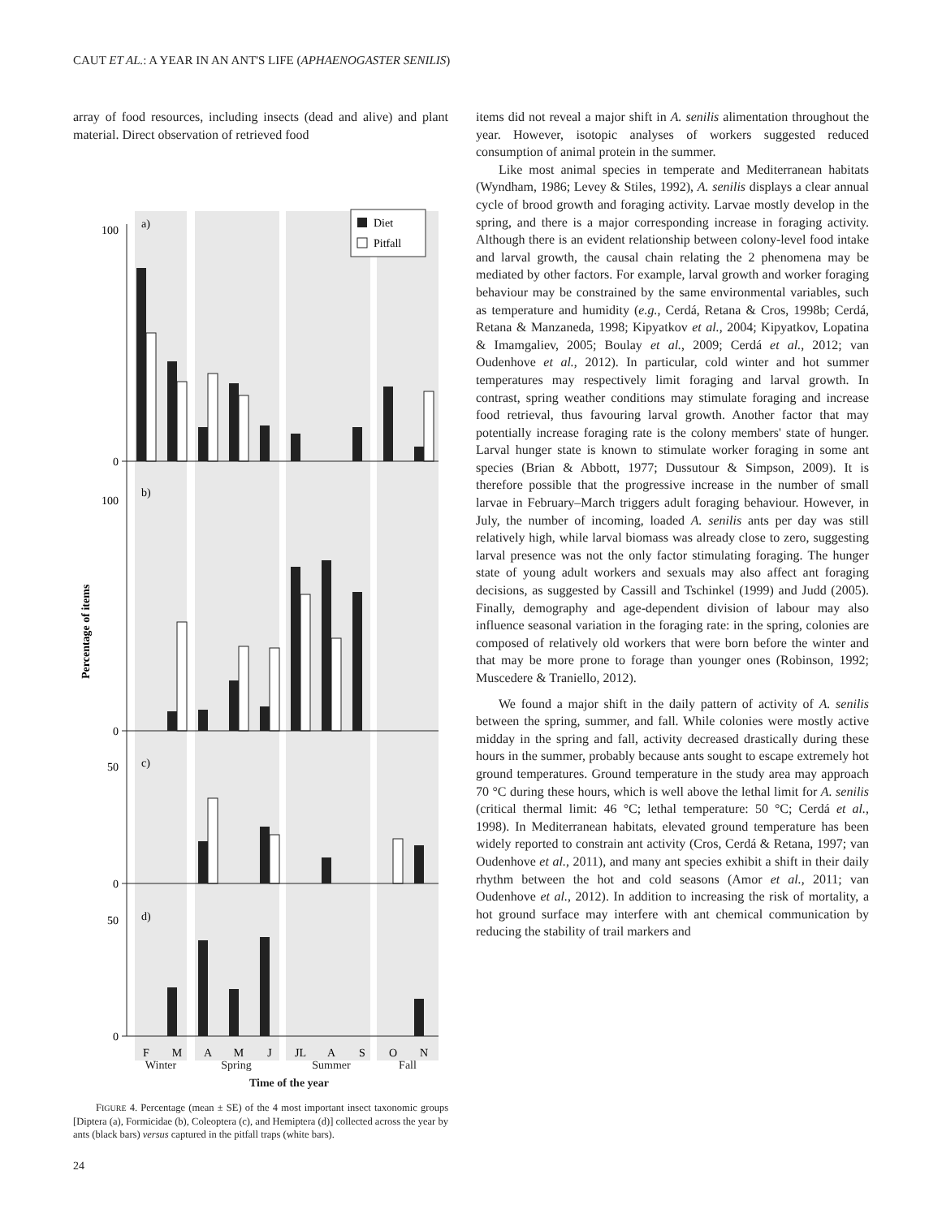CAUT ET AL.: A YEAR IN AN ANT'S LIFE (APHAENOGASTER SENILIS)
array of food resources, including insects (dead and alive) and plant material. Direct observation of retrieved food
Percentage of items
a)
b)
c)
d)
Diet
Pitfall
100
0
100
0
50
0
50
0
F
M
A
M
J
JL
A
S
O
N
Winter Spring Summer Fall
Time of the year
FIGURE 4. Percentage (mean ± SE) of the 4 most important insect taxonomic groups [Diptera (a), Formicidae (b), Coleoptera (c), and Hemiptera (d)] collected across the year by ants (black bars) versus captured in the pitfall traps (white bars).
items did not reveal a major shift in A. senilis alimentation throughout the year. However, isotopic analyses of workers suggested reduced consumption of animal protein in the summer.
Like most animal species in temperate and Mediterranean habitats (Wyndham, 1986; Levey & Stiles, 1992), A. senilis displays a clear annual cycle of brood growth and foraging activity. Larvae mostly develop in the spring, and there is a major corresponding increase in foraging activity. Although there is an evident relationship between colony-level food intake and larval growth, the causal chain relating the 2 phenomena may be mediated by other factors. For example, larval growth and worker foraging behaviour may be constrained by the same environmental variables, such as temperature and humidity (e.g., Cerdá, Retana & Cros, 1998b; Cerdá, Retana & Manzaneda, 1998; Kipyatkov et al., 2004; Kipyatkov, Lopatina & Imamgaliev, 2005; Boulay et al., 2009; Cerdá et al., 2012; van Oudenhove et al., 2012). In particular, cold winter and hot summer temperatures may respectively limit foraging and larval growth. In contrast, spring weather conditions may stimulate foraging and increase food retrieval, thus favouring larval growth. Another factor that may potentially increase foraging rate is the colony members' state of hunger. Larval hunger state is known to stimulate worker foraging in some ant species (Brian & Abbott, 1977; Dussutour & Simpson, 2009). It is therefore possible that the progressive increase in the number of small larvae in February–March triggers adult foraging behaviour. However, in July, the number of incoming, loaded A. senilis ants per day was still relatively high, while larval biomass was already close to zero, suggesting larval presence was not the only factor stimulating foraging. The hunger state of young adult workers and sexuals may also affect ant foraging decisions, as suggested by Cassill and Tschinkel (1999) and Judd (2005). Finally, demography and age-dependent division of labour may also influence seasonal variation in the foraging rate: in the spring, colonies are composed of relatively old workers that were born before the winter and that may be more prone to forage than younger ones (Robinson, 1992; Muscedere & Traniello, 2012).
We found a major shift in the daily pattern of activity of A. senilis between the spring, summer, and fall. While colonies were mostly active midday in the spring and fall, activity decreased drastically during these hours in the summer, probably because ants sought to escape extremely hot ground temperatures. Ground temperature in the study area may approach 70 °C during these hours, which is well above the lethal limit for A. senilis (critical thermal limit: 46 °C; lethal temperature: 50 °C; Cerdá et al., 1998). In Mediterranean habitats, elevated ground temperature has been widely reported to constrain ant activity (Cros, Cerdá & Retana, 1997; van Oudenhove et al., 2011), and many ant species exhibit a shift in their daily rhythm between the hot and cold seasons (Amor et al., 2011; van Oudenhove et al., 2012). In addition to increasing the risk of mortality, a hot ground surface may interfere with ant chemical communication by reducing the stability of trail markers and
24